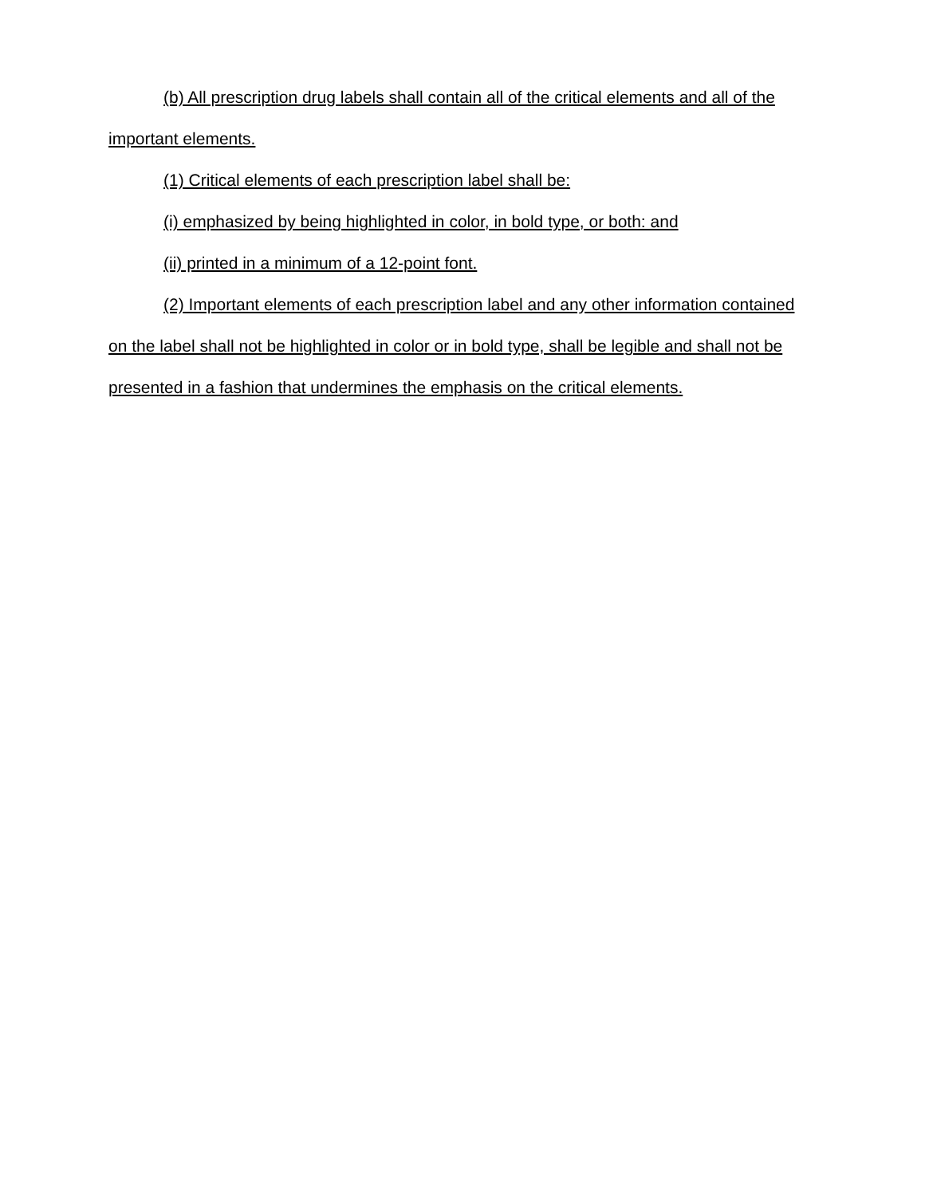(b) All prescription drug labels shall contain all of the critical elements and all of the important elements.
(1) Critical elements of each prescription label shall be:
(i) emphasized by being highlighted in color, in bold type, or both: and
(ii) printed in a minimum of a 12-point font.
(2) Important elements of each prescription label and any other information contained on the label shall not be highlighted in color or in bold type, shall be legible and shall not be presented in a fashion that undermines the emphasis on the critical elements.